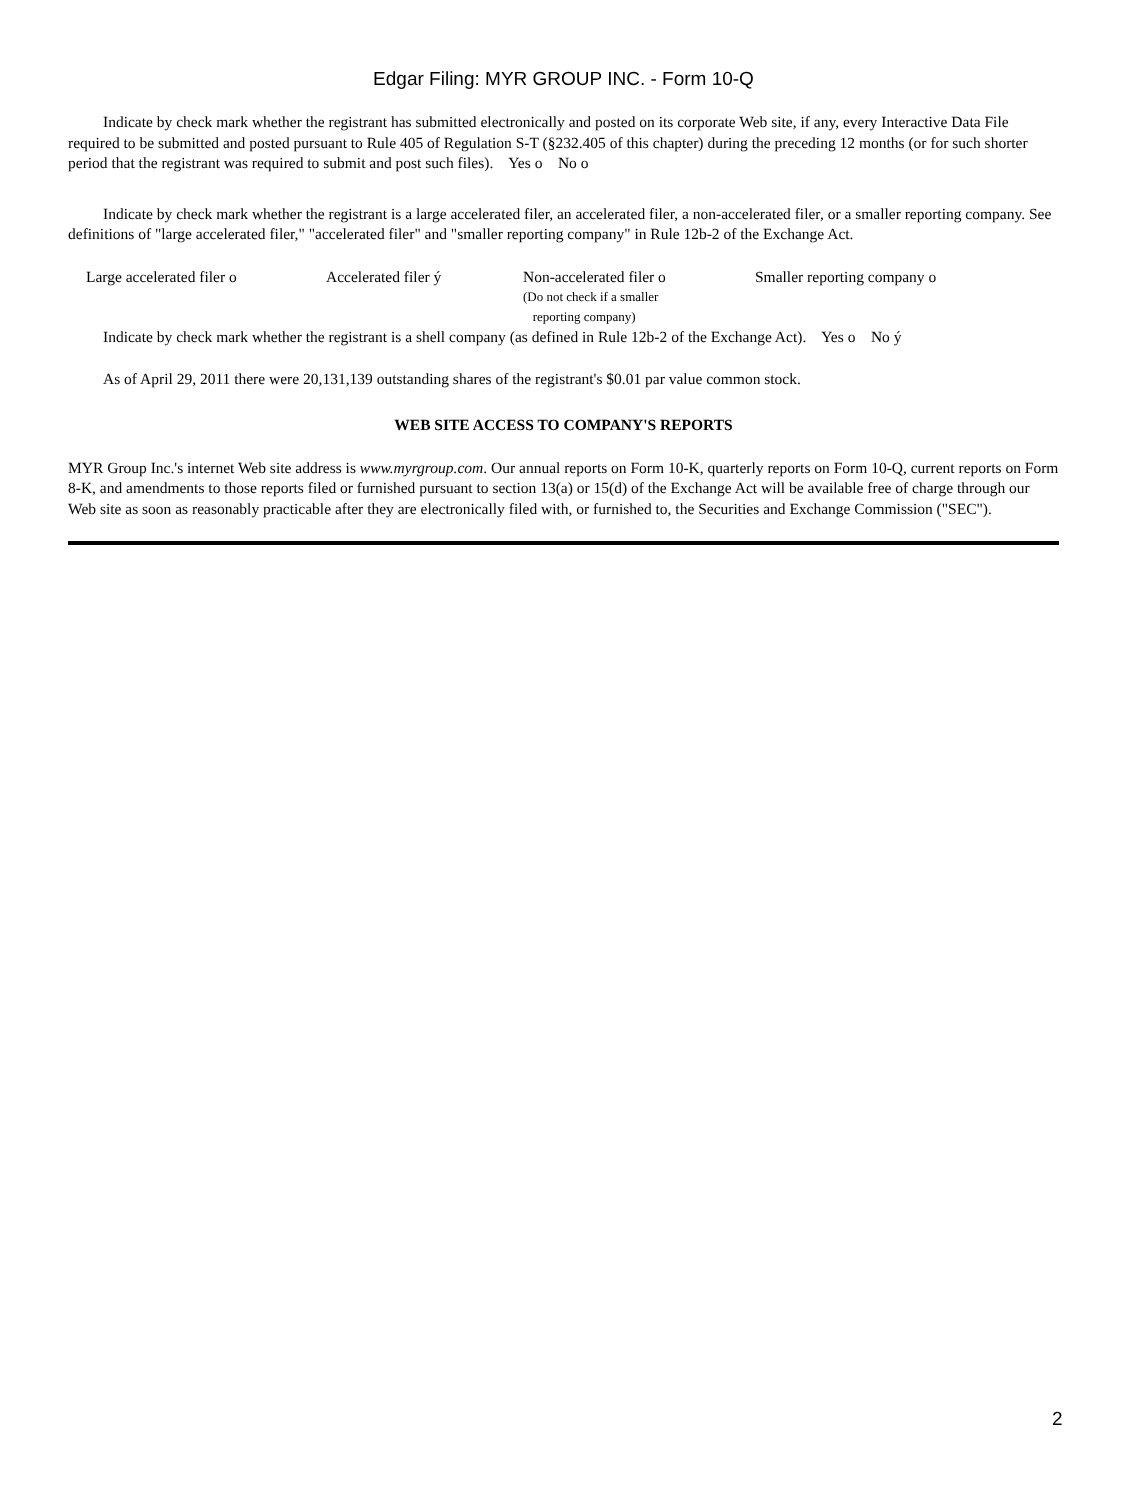Edgar Filing: MYR GROUP INC. - Form 10-Q
Indicate by check mark whether the registrant has submitted electronically and posted on its corporate Web site, if any, every Interactive Data File required to be submitted and posted pursuant to Rule 405 of Regulation S-T (§232.405 of this chapter) during the preceding 12 months (or for such shorter period that the registrant was required to submit and post such files). Yes o No o
Indicate by check mark whether the registrant is a large accelerated filer, an accelerated filer, a non-accelerated filer, or a smaller reporting company. See definitions of "large accelerated filer," "accelerated filer" and "smaller reporting company" in Rule 12b-2 of the Exchange Act.
Large accelerated filer o Accelerated filer ý Non-accelerated filer o
(Do not check if a smaller
reporting company)
Smaller reporting company o
Indicate by check mark whether the registrant is a shell company (as defined in Rule 12b-2 of the Exchange Act). Yes o No ý
As of April 29, 2011 there were 20,131,139 outstanding shares of the registrant's $0.01 par value common stock.
WEB SITE ACCESS TO COMPANY'S REPORTS
MYR Group Inc.'s internet Web site address is www.myrgroup.com. Our annual reports on Form 10-K, quarterly reports on Form 10-Q, current reports on Form 8-K, and amendments to those reports filed or furnished pursuant to section 13(a) or 15(d) of the Exchange Act will be available free of charge through our Web site as soon as reasonably practicable after they are electronically filed with, or furnished to, the Securities and Exchange Commission ("SEC").
2